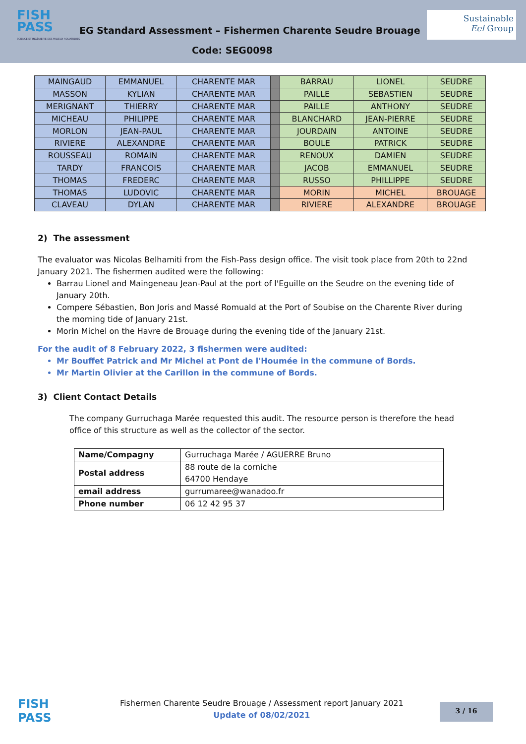FISH
PASS
SCIENCE ET INGÉNIERIE DES MILIEUX AQUATIQUES
EG Standard Assessment – Fishermen Charente Seudre Brouage
Code: SEG0098
Sustainable
Eel Group
| MAINGAUD | EMMANUEL | CHARENTE MAR | | BARRAU | LIONEL | SEUDRE |
| MASSON | KYLIAN | CHARENTE MAR | | PAILLE | SEBASTIEN | SEUDRE |
| MERIGNANT | THIERRY | CHARENTE MAR | | PAILLE | ANTHONY | SEUDRE |
| MICHEAU | PHILIPPE | CHARENTE MAR | | BLANCHARD | JEAN-PIERRE | SEUDRE |
| MORLON | JEAN-PAUL | CHARENTE MAR | | JOURDAIN | ANTOINE | SEUDRE |
| RIVIERE | ALEXANDRE | CHARENTE MAR | | BOULE | PATRICK | SEUDRE |
| ROUSSEAU | ROMAIN | CHARENTE MAR | | RENOUX | DAMIEN | SEUDRE |
| TARDY | FRANCOIS | CHARENTE MAR | | JACOB | EMMANUEL | SEUDRE |
| THOMAS | FREDERC | CHARENTE MAR | | RUSSO | PHILLIPPE | SEUDRE |
| THOMAS | LUDOVIC | CHARENTE MAR | | MORIN | MICHEL | BROUAGE |
| CLAVEAU | DYLAN | CHARENTE MAR | | RIVIERE | ALEXANDRE | BROUAGE |
2) The assessment
The evaluator was Nicolas Belhamiti from the Fish-Pass design office. The visit took place from 20th to 22nd January 2021. The fishermen audited were the following:
Barrau Lionel and Maingeneau Jean-Paul at the port of l'Eguille on the Seudre on the evening tide of January 20th.
Compere Sébastien, Bon Joris and Massé Romuald at the Port of Soubise on the Charente River during the morning tide of January 21st.
Morin Michel on the Havre de Brouage during the evening tide of the January 21st.
For the audit of 8 February 2022, 3 fishermen were audited:
Mr Bouffet Patrick and Mr Michel at Pont de l'Houmée in the commune of Bords.
Mr Martin Olivier at the Carillon in the commune of Bords.
3) Client Contact Details
The company Gurruchaga Marée requested this audit. The resource person is therefore the head office of this structure as well as the collector of the sector.
| Name/Compagny | Gurruchaga Marée / AGUERRE Bruno |
| Postal address | 88 route de la corniche 64700 Hendaye |
| email address | gurrumaree@wanadoo.fr |
| Phone number | 06 12 42 95 37 |
FISH
PASS
Fishermen Charente Seudre Brouage / Assessment report January 2021
Update of 08/02/2021
3 / 16